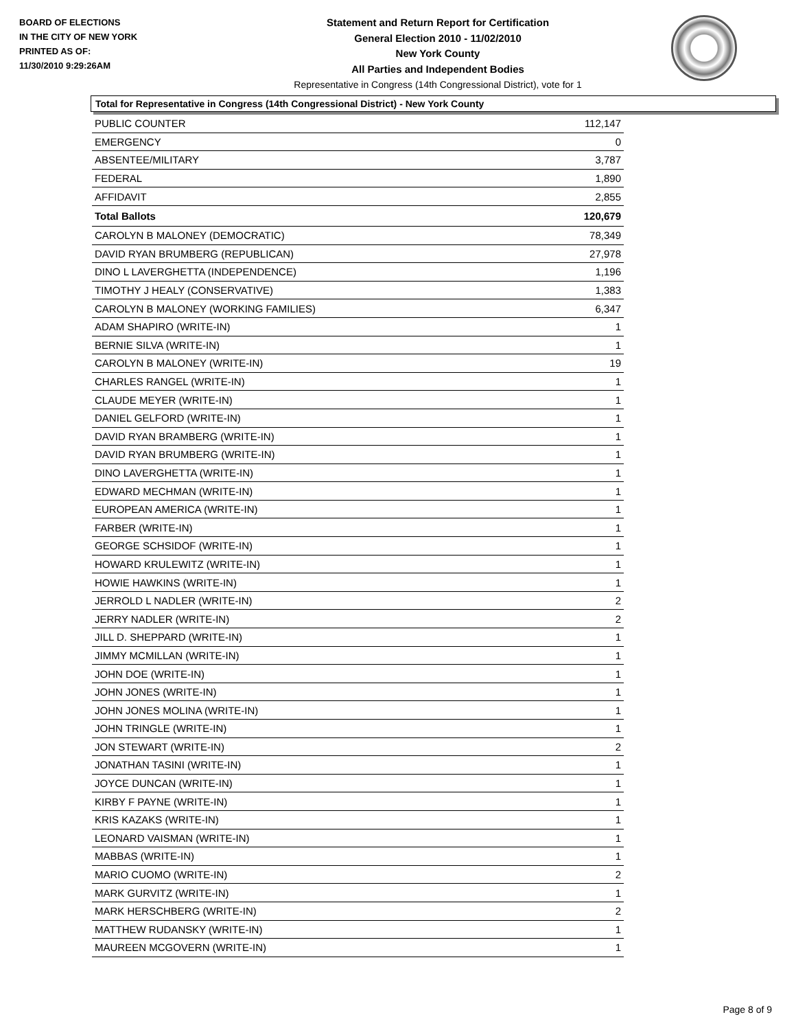BOARD OF ELECTIONS
IN THE CITY OF NEW YORK
PRINTED AS OF:
11/30/2010 9:29:26AM
Statement and Return Report for Certification
General Election 2010 - 11/02/2010
New York County
All Parties and Independent Bodies
Representative in Congress (14th Congressional District), vote for 1
Total for Representative in Congress (14th Congressional District) - New York County
| PUBLIC COUNTER | 112,147 |
| EMERGENCY | 0 |
| ABSENTEE/MILITARY | 3,787 |
| FEDERAL | 1,890 |
| AFFIDAVIT | 2,855 |
| Total Ballots | 120,679 |
| CAROLYN B MALONEY (DEMOCRATIC) | 78,349 |
| DAVID RYAN BRUMBERG (REPUBLICAN) | 27,978 |
| DINO L LAVERGHETTA (INDEPENDENCE) | 1,196 |
| TIMOTHY J HEALY (CONSERVATIVE) | 1,383 |
| CAROLYN B MALONEY (WORKING FAMILIES) | 6,347 |
| ADAM SHAPIRO (WRITE-IN) | 1 |
| BERNIE SILVA (WRITE-IN) | 1 |
| CAROLYN B MALONEY (WRITE-IN) | 19 |
| CHARLES RANGEL (WRITE-IN) | 1 |
| CLAUDE MEYER (WRITE-IN) | 1 |
| DANIEL GELFORD (WRITE-IN) | 1 |
| DAVID RYAN BRAMBERG (WRITE-IN) | 1 |
| DAVID RYAN BRUMBERG (WRITE-IN) | 1 |
| DINO LAVERGHETTA (WRITE-IN) | 1 |
| EDWARD MECHMAN (WRITE-IN) | 1 |
| EUROPEAN AMERICA (WRITE-IN) | 1 |
| FARBER (WRITE-IN) | 1 |
| GEORGE SCHSIDOF (WRITE-IN) | 1 |
| HOWARD KRULEWITZ (WRITE-IN) | 1 |
| HOWIE HAWKINS (WRITE-IN) | 1 |
| JERROLD L NADLER (WRITE-IN) | 2 |
| JERRY NADLER (WRITE-IN) | 2 |
| JILL D. SHEPPARD (WRITE-IN) | 1 |
| JIMMY MCMILLAN (WRITE-IN) | 1 |
| JOHN DOE (WRITE-IN) | 1 |
| JOHN JONES (WRITE-IN) | 1 |
| JOHN JONES MOLINA (WRITE-IN) | 1 |
| JOHN TRINGLE (WRITE-IN) | 1 |
| JON STEWART (WRITE-IN) | 2 |
| JONATHAN TASINI (WRITE-IN) | 1 |
| JOYCE DUNCAN (WRITE-IN) | 1 |
| KIRBY F PAYNE (WRITE-IN) | 1 |
| KRIS KAZAKS (WRITE-IN) | 1 |
| LEONARD VAISMAN (WRITE-IN) | 1 |
| MABBAS (WRITE-IN) | 1 |
| MARIO CUOMO (WRITE-IN) | 2 |
| MARK GURVITZ (WRITE-IN) | 1 |
| MARK HERSCHBERG (WRITE-IN) | 2 |
| MATTHEW RUDANSKY (WRITE-IN) | 1 |
| MAUREEN MCGOVERN (WRITE-IN) | 1 |
Page 8 of 9